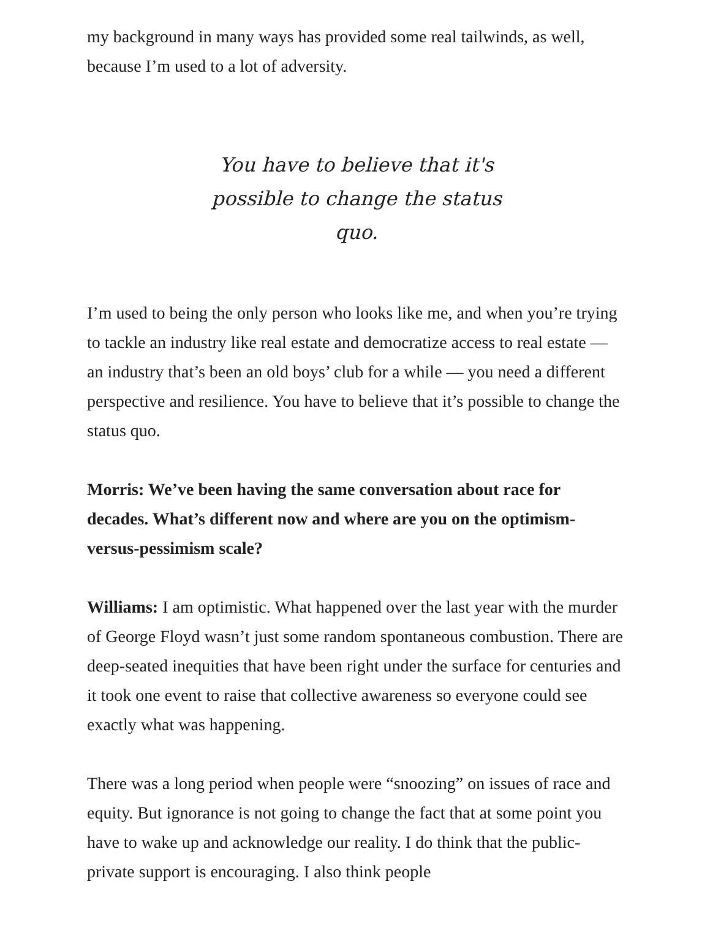my background in many ways has provided some real tailwinds, as well, because I’m used to a lot of adversity.
You have to believe that it's possible to change the status quo.
I’m used to being the only person who looks like me, and when you’re trying to tackle an industry like real estate and democratize access to real estate — an industry that’s been an old boys’ club for a while — you need a different perspective and resilience. You have to believe that it’s possible to change the status quo.
Morris: We’ve been having the same conversation about race for decades. What’s different now and where are you on the optimism-versus-pessimism scale?
Williams: I am optimistic. What happened over the last year with the murder of George Floyd wasn’t just some random spontaneous combustion. There are deep-seated inequities that have been right under the surface for centuries and it took one event to raise that collective awareness so everyone could see exactly what was happening.
There was a long period when people were “snoozing” on issues of race and equity. But ignorance is not going to change the fact that at some point you have to wake up and acknowledge our reality. I do think that the public-private support is encouraging. I also think people